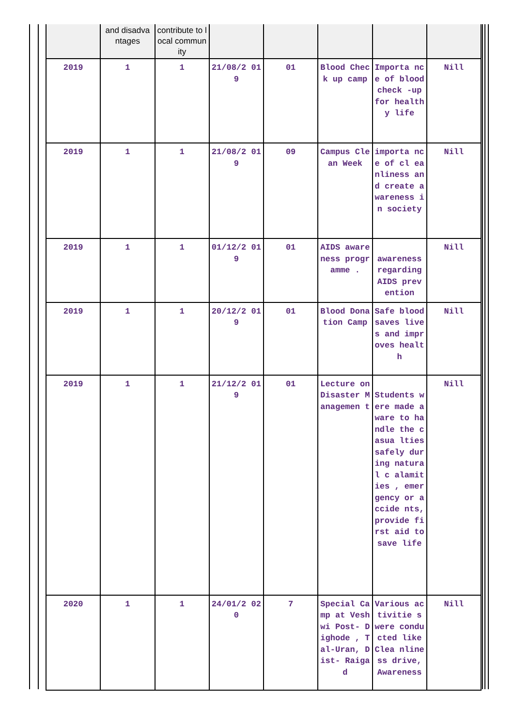| | and disadva ntages | contribute to local community | | | | | |
| 2019 | 1 | 1 | 21/08/2 019 | 01 | Blood Check up camp | Importa nce of blood check -up for healthy life | Nill |
| 2019 | 1 | 1 | 21/08/2 019 | 09 | Campus Clean Week | importa nce of cl eanliness and create awareness in society | Nill |
| 2019 | 1 | 1 | 01/12/2 019 | 01 | AIDS awareness programme . | awareness regarding AIDS prev ention | Nill |
| 2019 | 1 | 1 | 20/12/2 019 | 01 | Blood Donation Camp | Safe blood saves lives and improves health | Nill |
| 2019 | 1 | 1 | 21/12/2 019 | 01 | Lecture on Disaster Managemen t | Students were made aware to handle the casua lties safely during natural c alamities , emergency or accide nts, provide first aid to save life | Nill |
| 2020 | 1 | 1 | 24/01/2 020 | 7 | Special Camp at Veshwi Post- Dighode , Tal-Uran, Dist- Raigad | Various activitie s were conducted like Clea nliness drive, Awareness | Nill |